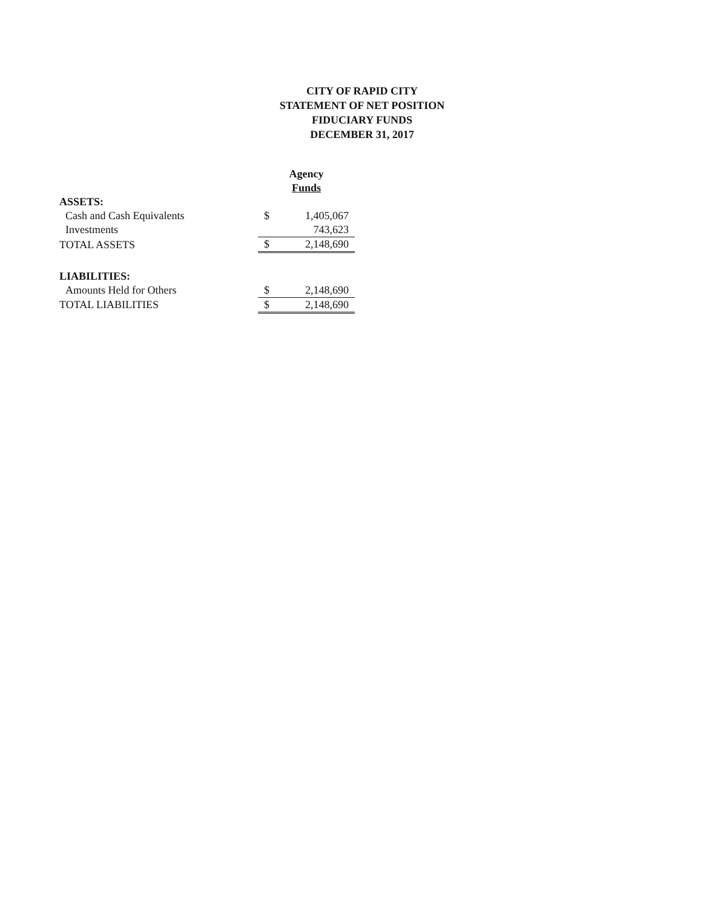CITY OF RAPID CITY
STATEMENT OF NET POSITION
FIDUCIARY FUNDS
DECEMBER 31, 2017
| | Agency | |
| | Funds | |
| ASSETS: | | |
| Cash and Cash Equivalents | $ | 1,405,067 |
| Investments | | 743,623 |
| TOTAL ASSETS | $ | 2,148,690 |
| LIABILITIES: | | |
| Amounts Held for Others | $ | 2,148,690 |
| TOTAL LIABILITIES | $ | 2,148,690 |